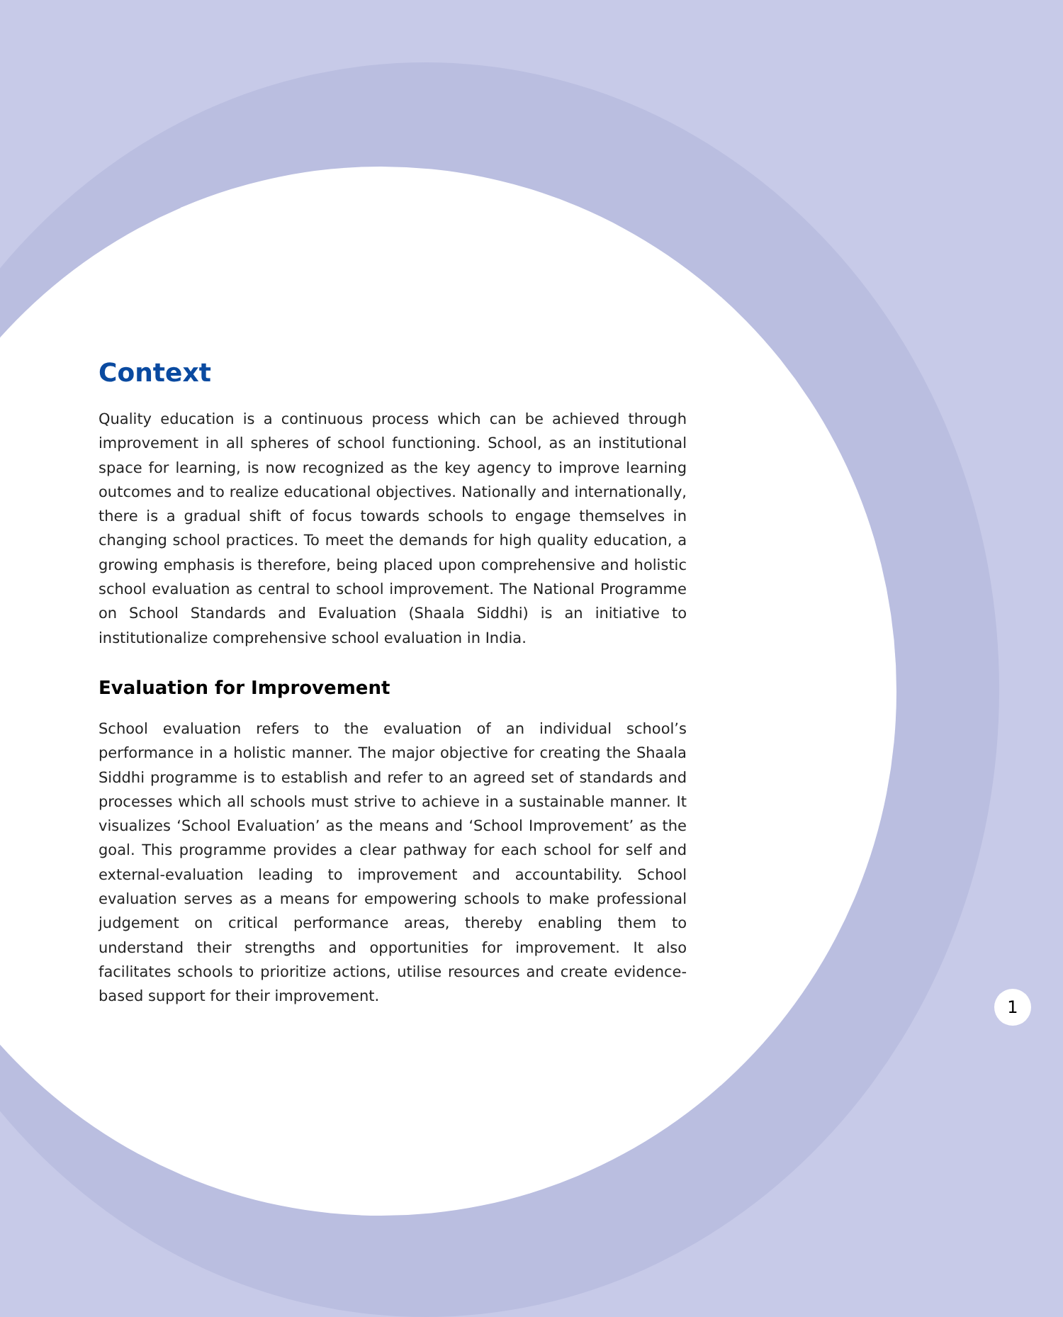Context
Quality education is a continuous process which can be achieved through improvement in all spheres of school functioning. School, as an institutional space for learning, is now recognized as the key agency to improve learning outcomes and to realize educational objectives. Nationally and internationally, there is a gradual shift of focus towards schools to engage themselves in changing school practices. To meet the demands for high quality education, a growing emphasis is therefore, being placed upon comprehensive and holistic school evaluation as central to school improvement. The National Programme on School Standards and Evaluation (Shaala Siddhi) is an initiative to institutionalize comprehensive school evaluation in India.
Evaluation for Improvement
School evaluation refers to the evaluation of an individual school’s performance in a holistic manner. The major objective for creating the Shaala Siddhi programme is to establish and refer to an agreed set of standards and processes which all schools must strive to achieve in a sustainable manner. It visualizes ‘School Evaluation’ as the means and ‘School Improvement’ as the goal. This programme provides a clear pathway for each school for self and external-evaluation leading to improvement and accountability. School evaluation serves as a means for empowering schools to make professional judgement on critical performance areas, thereby enabling them to understand their strengths and opportunities for improvement. It also facilitates schools to prioritize actions, utilise resources and create evidence-based support for their improvement.
1